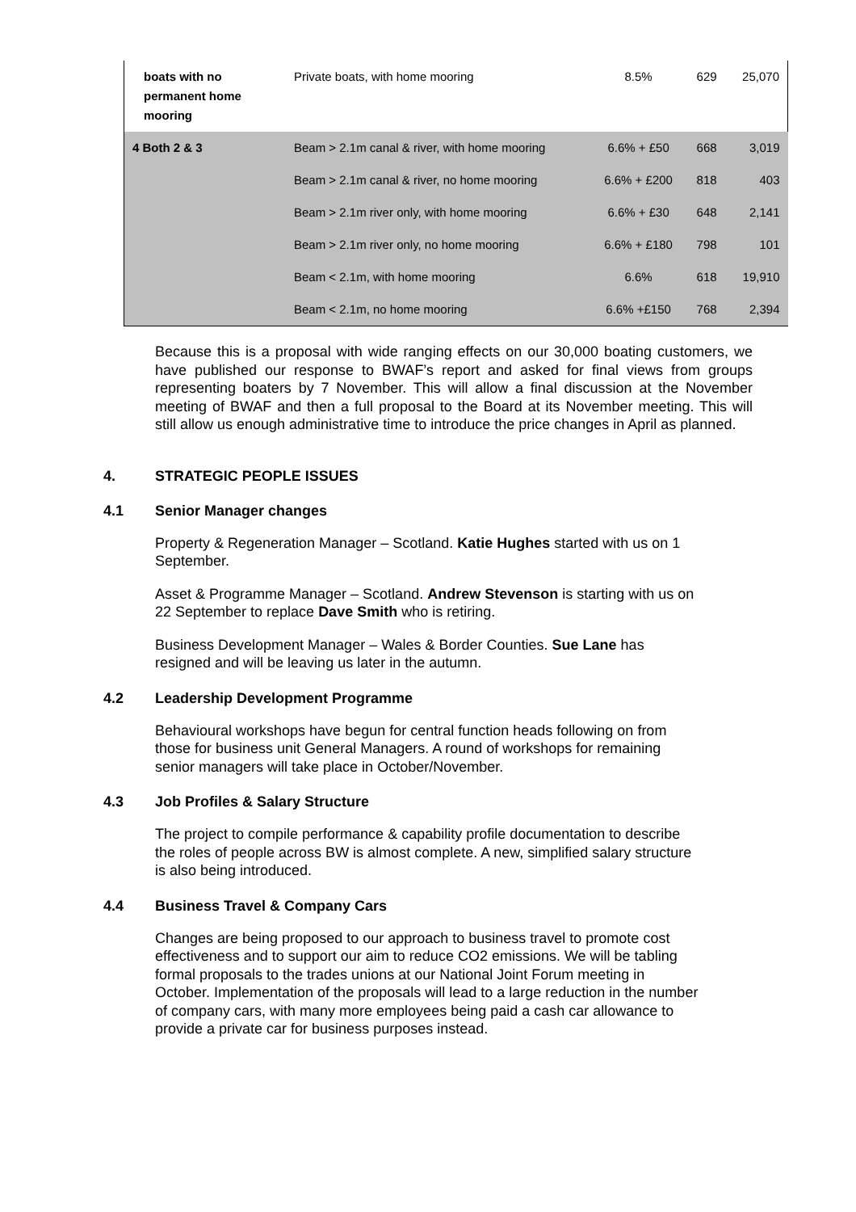| boats with no permanent home mooring | Private boats, with home mooring | 8.5% | 629 | 25,070 |
| 4 Both 2 & 3 | Beam > 2.1m canal & river, with home mooring | 6.6% + £50 | 668 | 3,019 |
| | Beam > 2.1m canal & river, no home mooring | 6.6% + £200 | 818 | 403 |
| | Beam > 2.1m river only, with home mooring | 6.6% + £30 | 648 | 2,141 |
| | Beam > 2.1m river only, no home mooring | 6.6% + £180 | 798 | 101 |
| | Beam < 2.1m, with home mooring | 6.6% | 618 | 19,910 |
| | Beam < 2.1m, no home mooring | 6.6% +£150 | 768 | 2,394 |
Because this is a proposal with wide ranging effects on our 30,000 boating customers, we have published our response to BWAF’s report and asked for final views from groups representing boaters by 7 November. This will allow a final discussion at the November meeting of BWAF and then a full proposal to the Board at its November meeting. This will still allow us enough administrative time to introduce the price changes in April as planned.
4. STRATEGIC PEOPLE ISSUES
4.1 Senior Manager changes
Property & Regeneration Manager – Scotland. Katie Hughes started with us on 1
September.
Asset & Programme Manager – Scotland. Andrew Stevenson is starting with us on
22 September to replace Dave Smith who is retiring.
Business Development Manager – Wales & Border Counties. Sue Lane has
resigned and will be leaving us later in the autumn.
4.2 Leadership Development Programme
Behavioural workshops have begun for central function heads following on from
those for business unit General Managers. A round of workshops for remaining
senior managers will take place in October/November.
4.3 Job Profiles & Salary Structure
The project to compile performance & capability profile documentation to describe
the roles of people across BW is almost complete. A new, simplified salary structure
is also being introduced.
4.4 Business Travel & Company Cars
Changes are being proposed to our approach to business travel to promote cost
effectiveness and to support our aim to reduce CO2 emissions. We will be tabling
formal proposals to the trades unions at our National Joint Forum meeting in
October. Implementation of the proposals will lead to a large reduction in the number
of company cars, with many more employees being paid a cash car allowance to
provide a private car for business purposes instead.